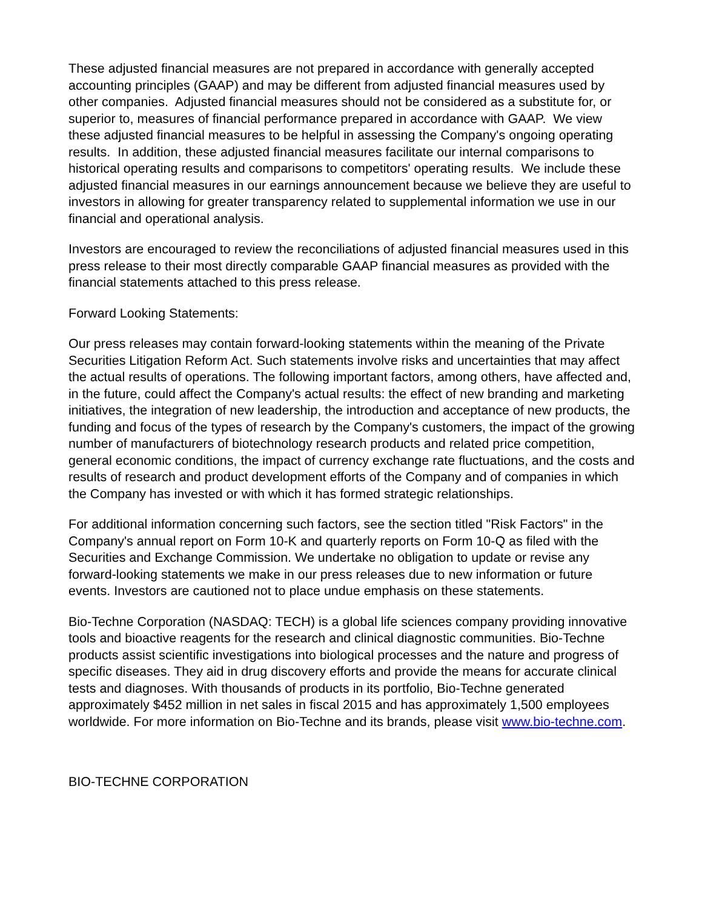These adjusted financial measures are not prepared in accordance with generally accepted accounting principles (GAAP) and may be different from adjusted financial measures used by other companies. Adjusted financial measures should not be considered as a substitute for, or superior to, measures of financial performance prepared in accordance with GAAP. We view these adjusted financial measures to be helpful in assessing the Company's ongoing operating results. In addition, these adjusted financial measures facilitate our internal comparisons to historical operating results and comparisons to competitors' operating results. We include these adjusted financial measures in our earnings announcement because we believe they are useful to investors in allowing for greater transparency related to supplemental information we use in our financial and operational analysis.
Investors are encouraged to review the reconciliations of adjusted financial measures used in this press release to their most directly comparable GAAP financial measures as provided with the financial statements attached to this press release.
Forward Looking Statements:
Our press releases may contain forward-looking statements within the meaning of the Private Securities Litigation Reform Act. Such statements involve risks and uncertainties that may affect the actual results of operations. The following important factors, among others, have affected and, in the future, could affect the Company's actual results: the effect of new branding and marketing initiatives, the integration of new leadership, the introduction and acceptance of new products, the funding and focus of the types of research by the Company's customers, the impact of the growing number of manufacturers of biotechnology research products and related price competition, general economic conditions, the impact of currency exchange rate fluctuations, and the costs and results of research and product development efforts of the Company and of companies in which the Company has invested or with which it has formed strategic relationships.
For additional information concerning such factors, see the section titled "Risk Factors" in the Company's annual report on Form 10-K and quarterly reports on Form 10-Q as filed with the Securities and Exchange Commission. We undertake no obligation to update or revise any forward-looking statements we make in our press releases due to new information or future events. Investors are cautioned not to place undue emphasis on these statements.
Bio-Techne Corporation (NASDAQ: TECH) is a global life sciences company providing innovative tools and bioactive reagents for the research and clinical diagnostic communities. Bio-Techne products assist scientific investigations into biological processes and the nature and progress of specific diseases. They aid in drug discovery efforts and provide the means for accurate clinical tests and diagnoses. With thousands of products in its portfolio, Bio-Techne generated approximately $452 million in net sales in fiscal 2015 and has approximately 1,500 employees worldwide. For more information on Bio-Techne and its brands, please visit www.bio-techne.com.
BIO-TECHNE CORPORATION